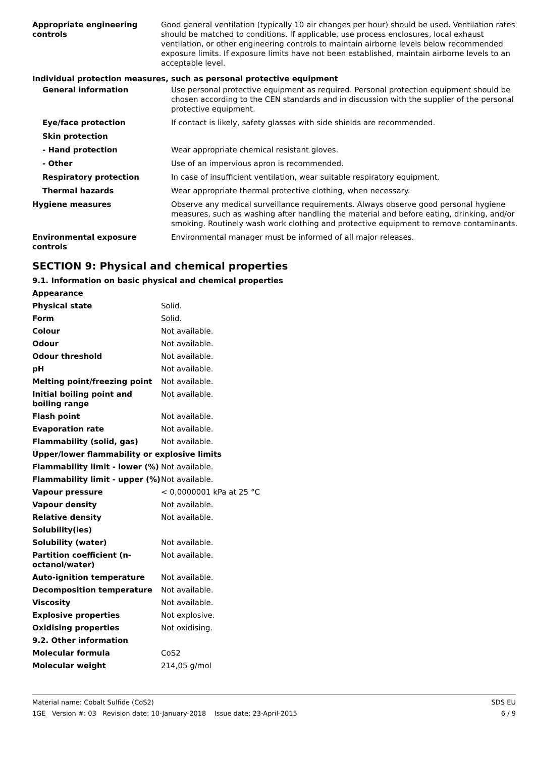| Appropriate engineering controls | Good general ventilation (typically 10 air changes per hour) should be used. Ventilation rates should be matched to conditions. If applicable, use process enclosures, local exhaust ventilation, or other engineering controls to maintain airborne levels below recommended exposure limits. If exposure limits have not been established, maintain airborne levels to an acceptable level. |
Individual protection measures, such as personal protective equipment
| General information | Use personal protective equipment as required. Personal protection equipment should be chosen according to the CEN standards and in discussion with the supplier of the personal protective equipment. |
| Eye/face protection | If contact is likely, safety glasses with side shields are recommended. |
| Skin protection | |
| - Hand protection | Wear appropriate chemical resistant gloves. |
| - Other | Use of an impervious apron is recommended. |
| Respiratory protection | In case of insufficient ventilation, wear suitable respiratory equipment. |
| Thermal hazards | Wear appropriate thermal protective clothing, when necessary. |
| Hygiene measures | Observe any medical surveillance requirements. Always observe good personal hygiene measures, such as washing after handling the material and before eating, drinking, and/or smoking. Routinely wash work clothing and protective equipment to remove contaminants. |
| Environmental exposure controls | Environmental manager must be informed of all major releases. |
SECTION 9: Physical and chemical properties
9.1. Information on basic physical and chemical properties
| Appearance | |
| Physical state | Solid. |
| Form | Solid. |
| Colour | Not available. |
| Odour | Not available. |
| Odour threshold | Not available. |
| pH | Not available. |
| Melting point/freezing point | Not available. |
| Initial boiling point and boiling range | Not available. |
| Flash point | Not available. |
| Evaporation rate | Not available. |
| Flammability (solid, gas) | Not available. |
| Upper/lower flammability or explosive limits | |
| Flammability limit - lower (%) | Not available. |
| Flammability limit - upper (%) | Not available. |
| Vapour pressure | < 0,0000001 kPa at 25 °C |
| Vapour density | Not available. |
| Relative density | Not available. |
| Solubility(ies) | |
| Solubility (water) | Not available. |
| Partition coefficient (n-octanol/water) | Not available. |
| Auto-ignition temperature | Not available. |
| Decomposition temperature | Not available. |
| Viscosity | Not available. |
| Explosive properties | Not explosive. |
| Oxidising properties | Not oxidising. |
| 9.2. Other information | |
| Molecular formula | CoS2 |
| Molecular weight | 214,05 g/mol |
Material name: Cobalt Sulfide (CoS2)
1GE Version #: 03 Revision date: 10-January-2018 Issue date: 23-April-2015
SDS EU
6 / 9